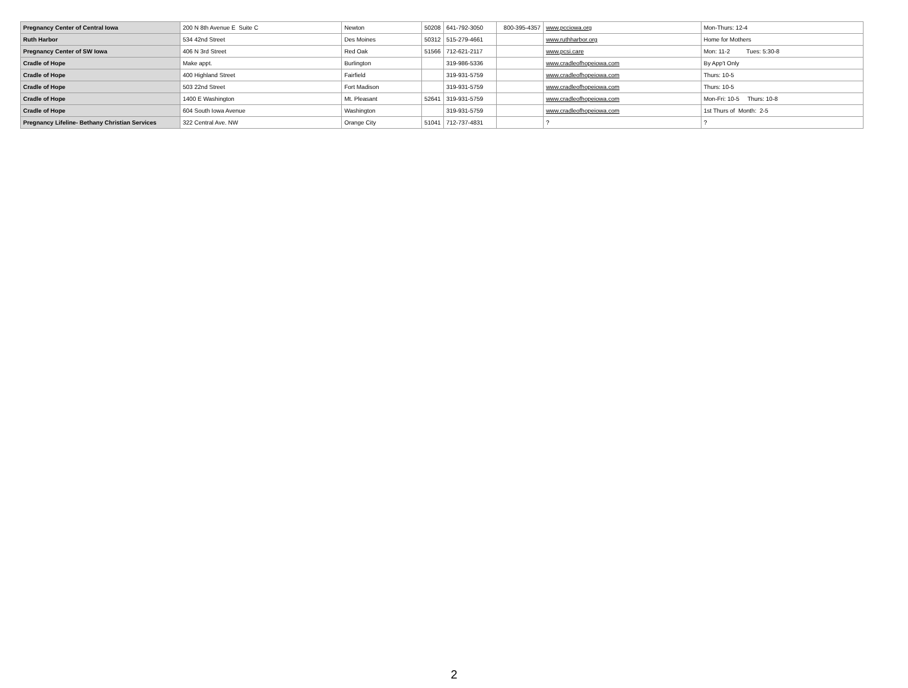| Pregnancy Center of Central Iowa | 200 N 8th Avenue E Suite C | Newton | 50208 | 641-792-3050 | 800-395-4357 | www.pcciowa.org | Mon-Thurs: 12-4 |
| Ruth Harbor | 534 42nd Street | Des Moines | 50312 | 515-279-4661 | | www.ruthharbor.org | Home for Mothers |
| Pregnancy Center of SW Iowa | 406 N 3rd Street | Red Oak | 51566 | 712-621-2117 | | www.pcsi.care | Mon: 11-2 Tues: 5:30-8 |
| Cradle of Hope | Make appt. | Burlington | | 319-986-5336 | | www.cradleofhopeiowa.com | By App't Only |
| Cradle of Hope | 400 Highland Street | Fairfield | | 319-931-5759 | | www.cradleofhopeiowa.com | Thurs: 10-5 |
| Cradle of Hope | 503 22nd Street | Fort Madison | | 319-931-5759 | | www.cradleofhopeiowa.com | Thurs: 10-5 |
| Cradle of Hope | 1400 E Washington | Mt. Pleasant | 52641 | 319-931-5759 | | www.cradleofhopeiowa.com | Mon-Fri: 10-5 Thurs: 10-8 |
| Cradle of Hope | 604 South Iowa Avenue | Washington | | 319-931-5759 | | www.cradleofhopeiowa.com | 1st Thurs of Month: 2-5 |
| Pregnancy Lifeline- Bethany Christian Services | 322 Central Ave. NW | Orange City | 51041 | 712-737-4831 | | ? | ? |
2